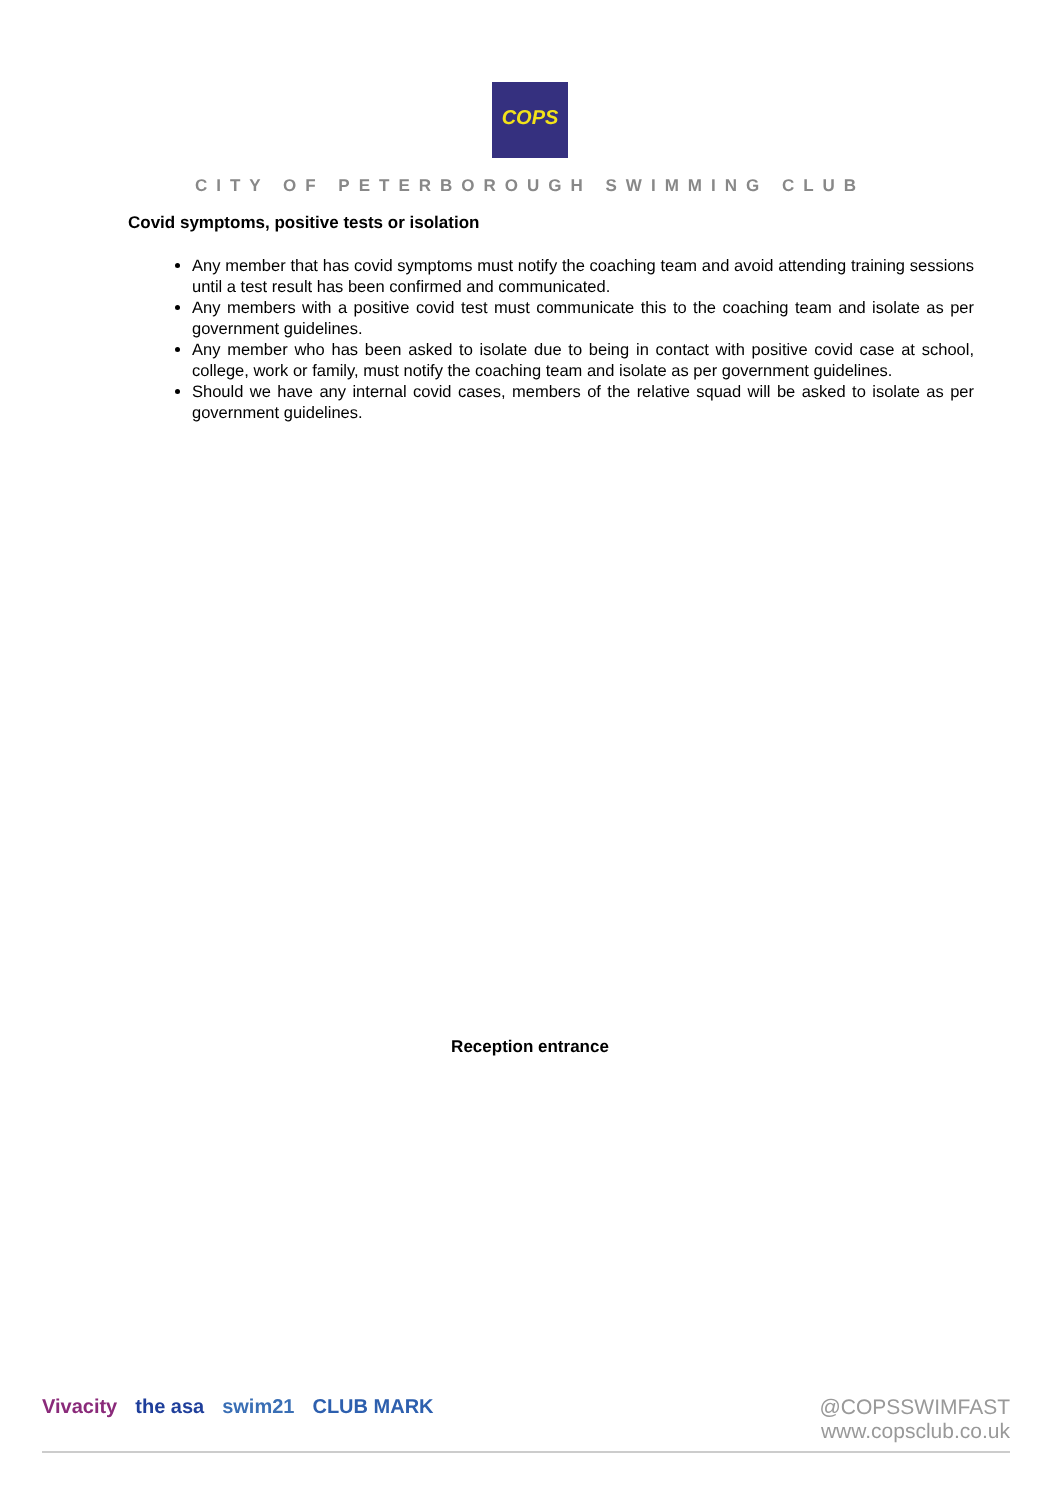COPS
CITY OF PETERBOROUGH SWIMMING CLUB
Covid symptoms, positive tests or isolation
Any member that has covid symptoms must notify the coaching team and avoid attending training sessions until a test result has been confirmed and communicated.
Any members with a positive covid test must communicate this to the coaching team and isolate as per government guidelines.
Any member who has been asked to isolate due to being in contact with positive covid case at school, college, work or family, must notify the coaching team and isolate as per government guidelines.
Should we have any internal covid cases, members of the relative squad will be asked to isolate as per government guidelines.
Reception entrance
Vivacity the asa swim21 CLUB MARK
@COPSSWIMFAST
www.copsclub.co.uk